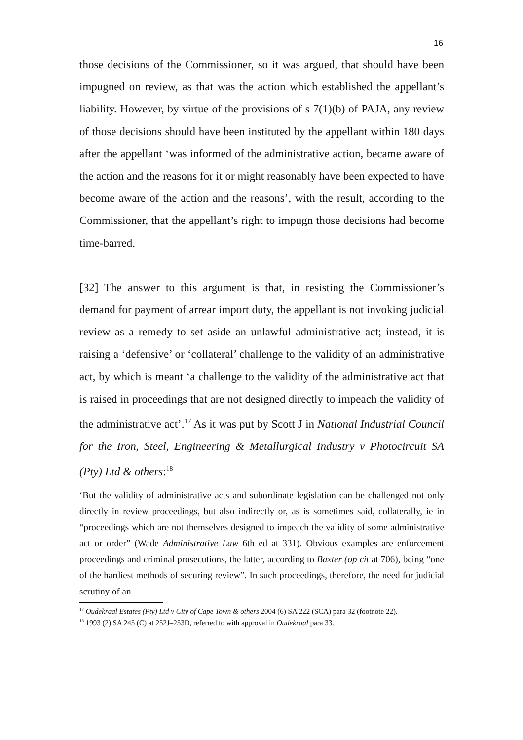16
those decisions of the Commissioner, so it was argued, that should have been impugned on review, as that was the action which established the appellant’s liability. However, by virtue of the provisions of s 7(1)(b) of PAJA, any review of those decisions should have been instituted by the appellant within 180 days after the appellant ‘was informed of the administrative action, became aware of the action and the reasons for it or might reasonably have been expected to have become aware of the action and the reasons’, with the result, according to the Commissioner, that the appellant’s right to impugn those decisions had become time-barred.
[32] The answer to this argument is that, in resisting the Commissioner’s demand for payment of arrear import duty, the appellant is not invoking judicial review as a remedy to set aside an unlawful administrative act; instead, it is raising a ‘defensive’ or ‘collateral’ challenge to the validity of an administrative act, by which is meant ‘a challenge to the validity of the administrative act that is raised in proceedings that are not designed directly to impeach the validity of the administrative act’.<sup>17</sup> As it was put by Scott J in National Industrial Council for the Iron, Steel, Engineering & Metallurgical Industry v Photocircuit SA (Pty) Ltd & others:<sup>18</sup>
‘But the validity of administrative acts and subordinate legislation can be challenged not only directly in review proceedings, but also indirectly or, as is sometimes said, collaterally, ie in “proceedings which are not themselves designed to impeach the validity of some administrative act or order” (Wade Administrative Law 6th ed at 331). Obvious examples are enforcement proceedings and criminal prosecutions, the latter, according to Baxter (op cit at 706), being “one of the hardiest methods of securing review”. In such proceedings, therefore, the need for judicial scrutiny of an
<sup>17</sup> Oudekraal Estates (Pty) Ltd v City of Cape Town & others 2004 (6) SA 222 (SCA) para 32 (footnote 22).
<sup>18</sup> 1993 (2) SA 245 (C) at 252J–253D, referred to with approval in Oudekraal para 33.